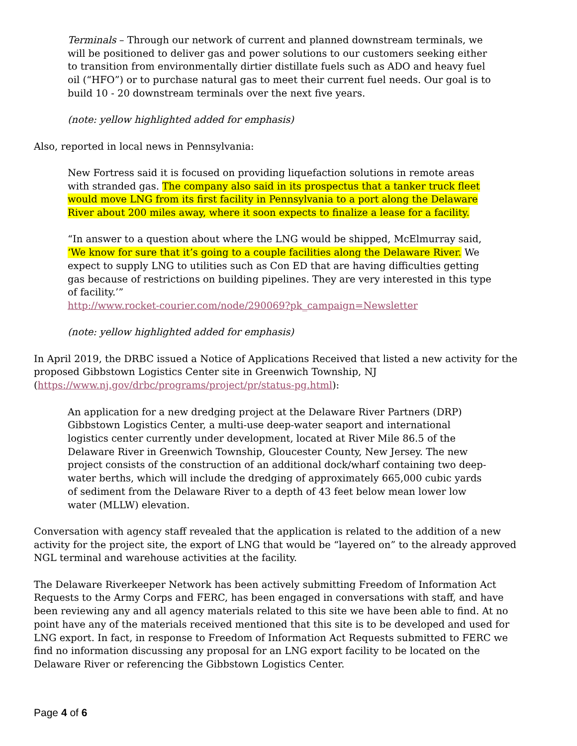Terminals – Through our network of current and planned downstream terminals, we will be positioned to deliver gas and power solutions to our customers seeking either to transition from environmentally dirtier distillate fuels such as ADO and heavy fuel oil (“HFO”) or to purchase natural gas to meet their current fuel needs. Our goal is to build 10 - 20 downstream terminals over the next five years.
(note: yellow highlighted added for emphasis)
Also, reported in local news in Pennsylvania:
New Fortress said it is focused on providing liquefaction solutions in remote areas with stranded gas. The company also said in its prospectus that a tanker truck fleet would move LNG from its first facility in Pennsylvania to a port along the Delaware River about 200 miles away, where it soon expects to finalize a lease for a facility.
“In answer to a question about where the LNG would be shipped, McElmurray said, ‘We know for sure that it’s going to a couple facilities along the Delaware River. We expect to supply LNG to utilities such as Con ED that are having difficulties getting gas because of restrictions on building pipelines. They are very interested in this type of facility.’”
http://www.rocket-courier.com/node/290069?pk_campaign=Newsletter
(note: yellow highlighted added for emphasis)
In April 2019, the DRBC issued a Notice of Applications Received that listed a new activity for the proposed Gibbstown Logistics Center site in Greenwich Township, NJ
(https://www.nj.gov/drbc/programs/project/pr/status-pg.html):
An application for a new dredging project at the Delaware River Partners (DRP) Gibbstown Logistics Center, a multi-use deep-water seaport and international logistics center currently under development, located at River Mile 86.5 of the Delaware River in Greenwich Township, Gloucester County, New Jersey. The new project consists of the construction of an additional dock/wharf containing two deep-water berths, which will include the dredging of approximately 665,000 cubic yards of sediment from the Delaware River to a depth of 43 feet below mean lower low water (MLLW) elevation.
Conversation with agency staff revealed that the application is related to the addition of a new activity for the project site, the export of LNG that would be “layered on” to the already approved NGL terminal and warehouse activities at the facility.
The Delaware Riverkeeper Network has been actively submitting Freedom of Information Act Requests to the Army Corps and FERC, has been engaged in conversations with staff, and have been reviewing any and all agency materials related to this site we have been able to find. At no point have any of the materials received mentioned that this site is to be developed and used for LNG export. In fact, in response to Freedom of Information Act Requests submitted to FERC we find no information discussing any proposal for an LNG export facility to be located on the Delaware River or referencing the Gibbstown Logistics Center.
Page 4 of 6